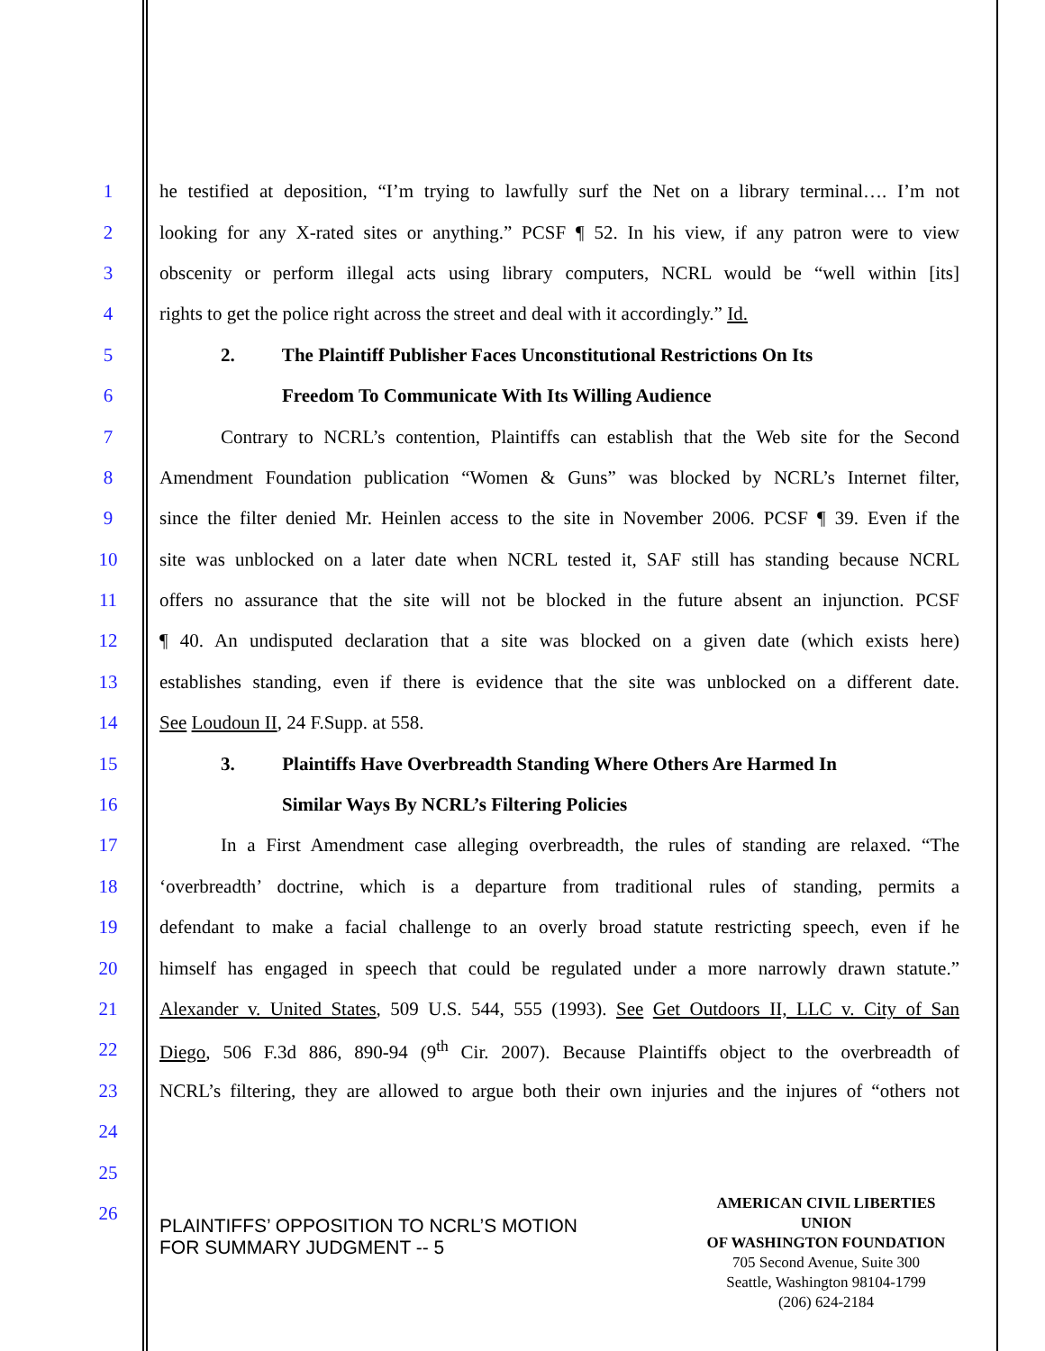1 he testified at deposition, “I’m trying to lawfully surf the Net on a library terminal…. I’m not
2 looking for any X-rated sites or anything.” PCSF ¶ 52. In his view, if any patron were to view
3 obscenity or perform illegal acts using library computers, NCRL would be “well within [its]
4 rights to get the police right across the street and deal with it accordingly.” Id.
5 2. The Plaintiff Publisher Faces Unconstitutional Restrictions On Its
6 Freedom To Communicate With Its Willing Audience
7 Contrary to NCRL’s contention, Plaintiffs can establish that the Web site for the Second
8 Amendment Foundation publication “Women & Guns” was blocked by NCRL’s Internet filter,
9 since the filter denied Mr. Heinlen access to the site in November 2006. PCSF ¶ 39. Even if the
10 site was unblocked on a later date when NCRL tested it, SAF still has standing because NCRL
11 offers no assurance that the site will not be blocked in the future absent an injunction. PCSF
12 ¶ 40. An undisputed declaration that a site was blocked on a given date (which exists here)
13 establishes standing, even if there is evidence that the site was unblocked on a different date.
14 See Loudoun II, 24 F.Supp. at 558.
15 3. Plaintiffs Have Overbreadth Standing Where Others Are Harmed In
16 Similar Ways By NCRL’s Filtering Policies
17 In a First Amendment case alleging overbreadth, the rules of standing are relaxed. “The
18 ‘overbreadth’ doctrine, which is a departure from traditional rules of standing, permits a
19 defendant to make a facial challenge to an overly broad statute restricting speech, even if he
20 himself has engaged in speech that could be regulated under a more narrowly drawn statute.”
21 Alexander v. United States, 509 U.S. 544, 555 (1993). See Get Outdoors II, LLC v. City of San
22 Diego, 506 F.3d 886, 890-94 (9<sup>th</sup> Cir. 2007). Because Plaintiffs object to the overbreadth of
23 NCRL’s filtering, they are allowed to argue both their own injuries and the injures of “others not
24
25
26
PLAINTIFFS’ OPPOSITION TO NCRL’S MOTION
FOR SUMMARY JUDGMENT -- 5
AMERICAN CIVIL LIBERTIES UNION
OF WASHINGTON FOUNDATION
705 Second Avenue, Suite 300
Seattle, Washington 98104-1799
(206) 624-2184